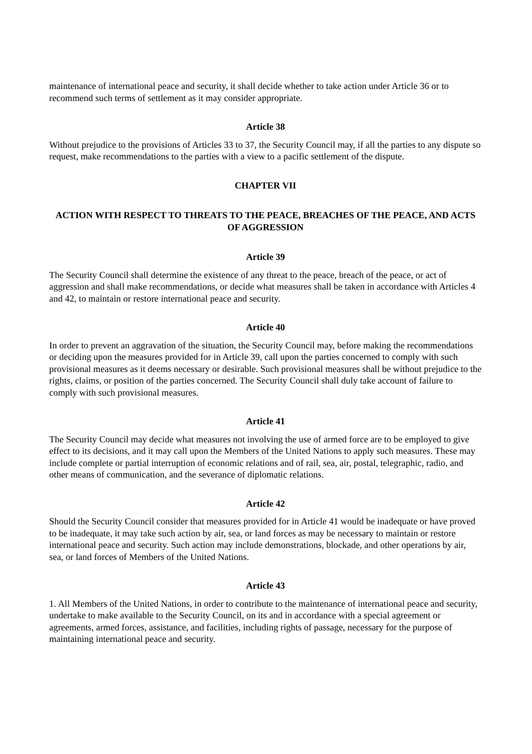maintenance of international peace and security, it shall decide whether to take action under Article 36 or to recommend such terms of settlement as it may consider appropriate.
Article 38
Without prejudice to the provisions of Articles 33 to 37, the Security Council may, if all the parties to any dispute so request, make recommendations to the parties with a view to a pacific settlement of the dispute.
CHAPTER VII
ACTION WITH RESPECT TO THREATS TO THE PEACE, BREACHES OF THE PEACE, AND ACTS OF AGGRESSION
Article 39
The Security Council shall determine the existence of any threat to the peace, breach of the peace, or act of aggression and shall make recommendations, or decide what measures shall be taken in accordance with Articles 4 and 42, to maintain or restore international peace and security.
Article 40
In order to prevent an aggravation of the situation, the Security Council may, before making the recommendations or deciding upon the measures provided for in Article 39, call upon the parties concerned to comply with such provisional measures as it deems necessary or desirable. Such provisional measures shall be without prejudice to the rights, claims, or position of the parties concerned. The Security Council shall duly take account of failure to comply with such provisional measures.
Article 41
The Security Council may decide what measures not involving the use of armed force are to be employed to give effect to its decisions, and it may call upon the Members of the United Nations to apply such measures. These may include complete or partial interruption of economic relations and of rail, sea, air, postal, telegraphic, radio, and other means of communication, and the severance of diplomatic relations.
Article 42
Should the Security Council consider that measures provided for in Article 41 would be inadequate or have proved to be inadequate, it may take such action by air, sea, or land forces as may be necessary to maintain or restore international peace and security. Such action may include demonstrations, blockade, and other operations by air, sea, or land forces of Members of the United Nations.
Article 43
1. All Members of the United Nations, in order to contribute to the maintenance of international peace and security, undertake to make available to the Security Council, on its and in accordance with a special agreement or agreements, armed forces, assistance, and facilities, including rights of passage, necessary for the purpose of maintaining international peace and security.